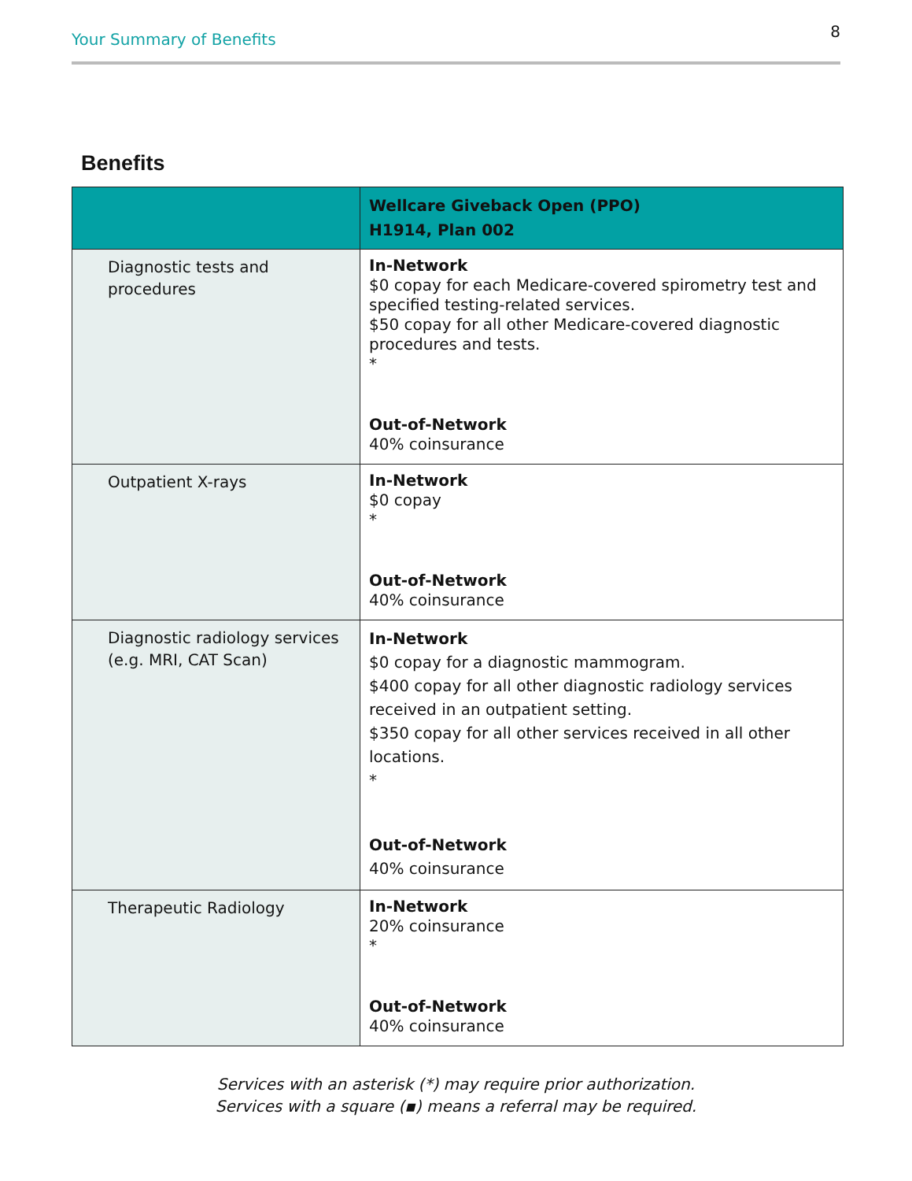Your Summary of Benefits 8
Benefits
| | Wellcare Giveback Open (PPO) H1914, Plan 002 |
| --- | --- |
| Diagnostic tests and procedures | In-Network $0 copay for each Medicare-covered spirometry test and specified testing-related services. $50 copay for all other Medicare-covered diagnostic procedures and tests. * Out-of-Network 40% coinsurance |
| Outpatient X-rays | In-Network $0 copay * Out-of-Network 40% coinsurance |
| Diagnostic radiology services (e.g. MRI, CAT Scan) | In-Network $0 copay for a diagnostic mammogram. $400 copay for all other diagnostic radiology services received in an outpatient setting. $350 copay for all other services received in all other locations. * Out-of-Network 40% coinsurance |
| Therapeutic Radiology | In-Network 20% coinsurance * Out-of-Network 40% coinsurance |
Services with an asterisk (*) may require prior authorization.
Services with a square (▪) means a referral may be required.